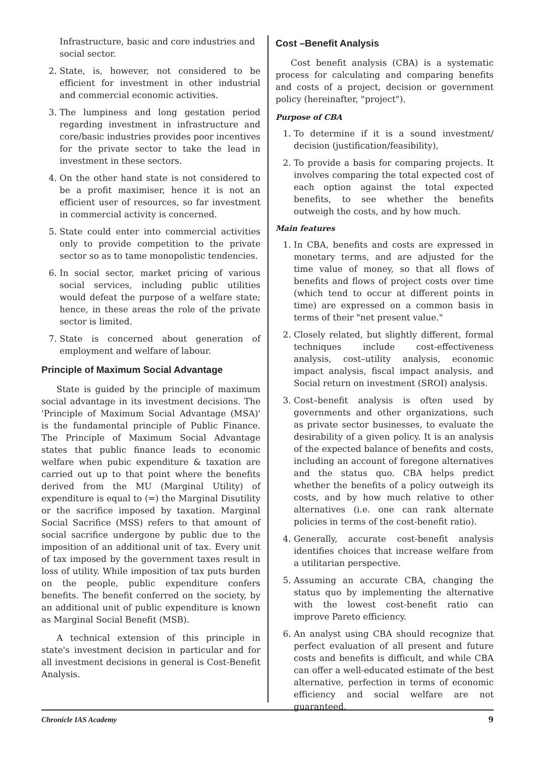Infrastructure, basic and core industries and social sector.
2. State, is, however, not considered to be efficient for investment in other industrial and commercial economic activities.
3. The lumpiness and long gestation period regarding investment in infrastructure and core/basic industries provides poor incentives for the private sector to take the lead in investment in these sectors.
4. On the other hand state is not considered to be a profit maximiser, hence it is not an efficient user of resources, so far investment in commercial activity is concerned.
5. State could enter into commercial activities only to provide competition to the private sector so as to tame monopolistic tendencies.
6. In social sector, market pricing of various social services, including public utilities would defeat the purpose of a welfare state; hence, in these areas the role of the private sector is limited.
7. State is concerned about generation of employment and welfare of labour.
Principle of Maximum Social Advantage
State is guided by the principle of maximum social advantage in its investment decisions. The 'Principle of Maximum Social Advantage (MSA)' is the fundamental principle of Public Finance. The Principle of Maximum Social Advantage states that public finance leads to economic welfare when pubic expenditure & taxation are carried out up to that point where the benefits derived from the MU (Marginal Utility) of expenditure is equal to (=) the Marginal Disutility or the sacrifice imposed by taxation. Marginal Social Sacrifice (MSS) refers to that amount of social sacrifice undergone by public due to the imposition of an additional unit of tax. Every unit of tax imposed by the government taxes result in loss of utility. While imposition of tax puts burden on the people, public expenditure confers benefits. The benefit conferred on the society, by an additional unit of public expenditure is known as Marginal Social Benefit (MSB).
A technical extension of this principle in state's investment decision in particular and for all investment decisions in general is Cost-Benefit Analysis.
Cost –Benefit Analysis
Cost benefit analysis (CBA) is a systematic process for calculating and comparing benefits and costs of a project, decision or government policy (hereinafter, "project").
Purpose of CBA
1. To determine if it is a sound investment/ decision (justification/feasibility),
2. To provide a basis for comparing projects. It involves comparing the total expected cost of each option against the total expected benefits, to see whether the benefits outweigh the costs, and by how much.
Main features
1. In CBA, benefits and costs are expressed in monetary terms, and are adjusted for the time value of money, so that all flows of benefits and flows of project costs over time (which tend to occur at different points in time) are expressed on a common basis in terms of their "net present value."
2. Closely related, but slightly different, formal techniques include cost-effectiveness analysis, cost–utility analysis, economic impact analysis, fiscal impact analysis, and Social return on investment (SROI) analysis.
3. Cost–benefit analysis is often used by governments and other organizations, such as private sector businesses, to evaluate the desirability of a given policy. It is an analysis of the expected balance of benefits and costs, including an account of foregone alternatives and the status quo. CBA helps predict whether the benefits of a policy outweigh its costs, and by how much relative to other alternatives (i.e. one can rank alternate policies in terms of the cost-benefit ratio).
4. Generally, accurate cost-benefit analysis identifies choices that increase welfare from a utilitarian perspective.
5. Assuming an accurate CBA, changing the status quo by implementing the alternative with the lowest cost-benefit ratio can improve Pareto efficiency.
6. An analyst using CBA should recognize that perfect evaluation of all present and future costs and benefits is difficult, and while CBA can offer a well-educated estimate of the best alternative, perfection in terms of economic efficiency and social welfare are not guaranteed.
Chronicle IAS Academy 9